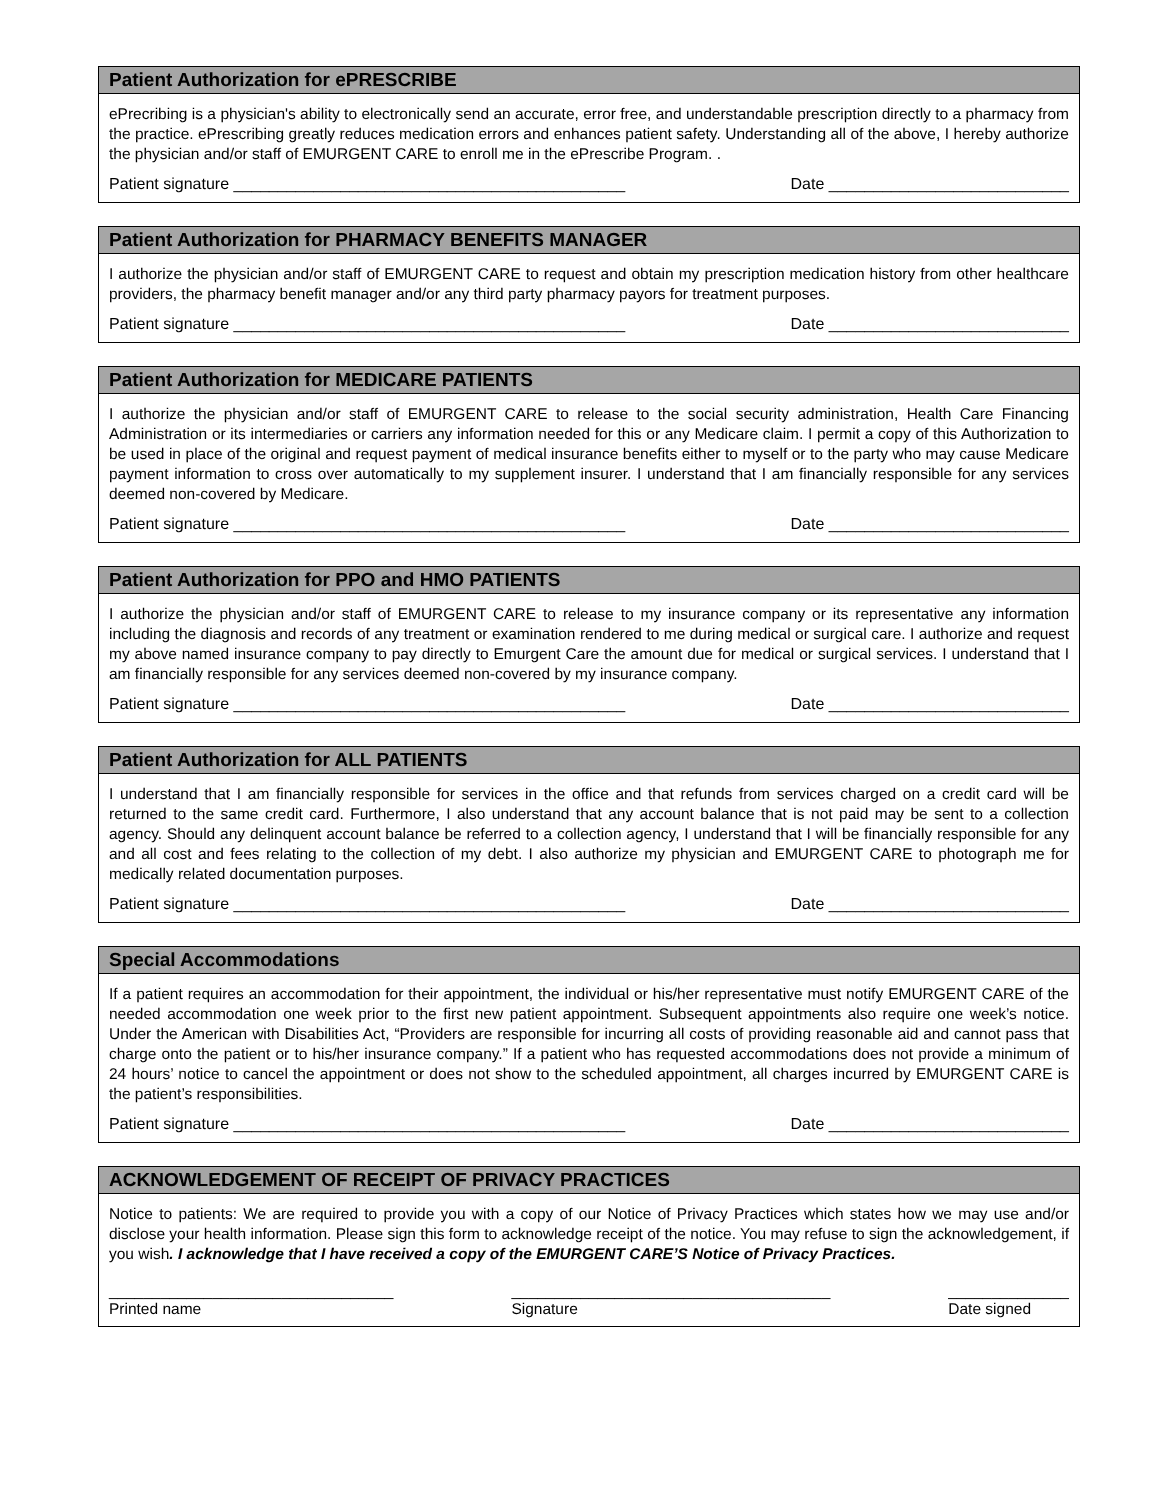Patient Authorization for ePRESCRIBE
ePrecribing is a physician's ability to electronically send an accurate, error free, and understandable prescription directly to a pharmacy from the practice. ePrescribing greatly reduces medication errors and enhances patient safety. Understanding all of the above, I hereby authorize the physician and/or staff of EMURGENT CARE to enroll me in the ePrescribe Program. .
Patient signature ____________________________________________ Date ___________________________
Patient Authorization for PHARMACY BENEFITS MANAGER
I authorize the physician and/or staff of EMURGENT CARE to request and obtain my prescription medication history from other healthcare providers, the pharmacy benefit manager and/or any third party pharmacy payors for treatment purposes.
Patient signature ____________________________________________ Date ___________________________
Patient Authorization for MEDICARE PATIENTS
I authorize the physician and/or staff of EMURGENT CARE to release to the social security administration, Health Care Financing Administration or its intermediaries or carriers any information needed for this or any Medicare claim. I permit a copy of this Authorization to be used in place of the original and request payment of medical insurance benefits either to myself or to the party who may cause Medicare payment information to cross over automatically to my supplement insurer. I understand that I am financially responsible for any services deemed non-covered by Medicare.
Patient signature ____________________________________________ Date ___________________________
Patient Authorization for PPO and HMO PATIENTS
I authorize the physician and/or staff of EMURGENT CARE to release to my insurance company or its representative any information including the diagnosis and records of any treatment or examination rendered to me during medical or surgical care. I authorize and request my above named insurance company to pay directly to Emurgent Care the amount due for medical or surgical services. I understand that I am financially responsible for any services deemed non-covered by my insurance company.
Patient signature ____________________________________________ Date ___________________________
Patient Authorization for ALL PATIENTS
I understand that I am financially responsible for services in the office and that refunds from services charged on a credit card will be returned to the same credit card. Furthermore, I also understand that any account balance that is not paid may be sent to a collection agency. Should any delinquent account balance be referred to a collection agency, I understand that I will be financially responsible for any and all cost and fees relating to the collection of my debt. I also authorize my physician and EMURGENT CARE to photograph me for medically related documentation purposes.
Patient signature ____________________________________________ Date ___________________________
Special Accommodations
If a patient requires an accommodation for their appointment, the individual or his/her representative must notify EMURGENT CARE of the needed accommodation one week prior to the first new patient appointment. Subsequent appointments also require one week’s notice. Under the American with Disabilities Act, “Providers are responsible for incurring all costs of providing reasonable aid and cannot pass that charge onto the patient or to his/her insurance company.” If a patient who has requested accommodations does not provide a minimum of 24 hours’ notice to cancel the appointment or does not show to the scheduled appointment, all charges incurred by EMURGENT CARE is the patient’s responsibilities.
Patient signature ____________________________________________ Date ___________________________
ACKNOWLEDGEMENT OF RECEIPT OF PRIVACY PRACTICES
Notice to patients: We are required to provide you with a copy of our Notice of Privacy Practices which states how we may use and/or disclose your health information. Please sign this form to acknowledge receipt of the notice. You may refuse to sign the acknowledgement, if you wish. I acknowledge that I have received a copy of the EMURGENT CARE’S Notice of Privacy Practices.
_________________________________
Printed name
_____________________________________
Signature
______________
Date signed